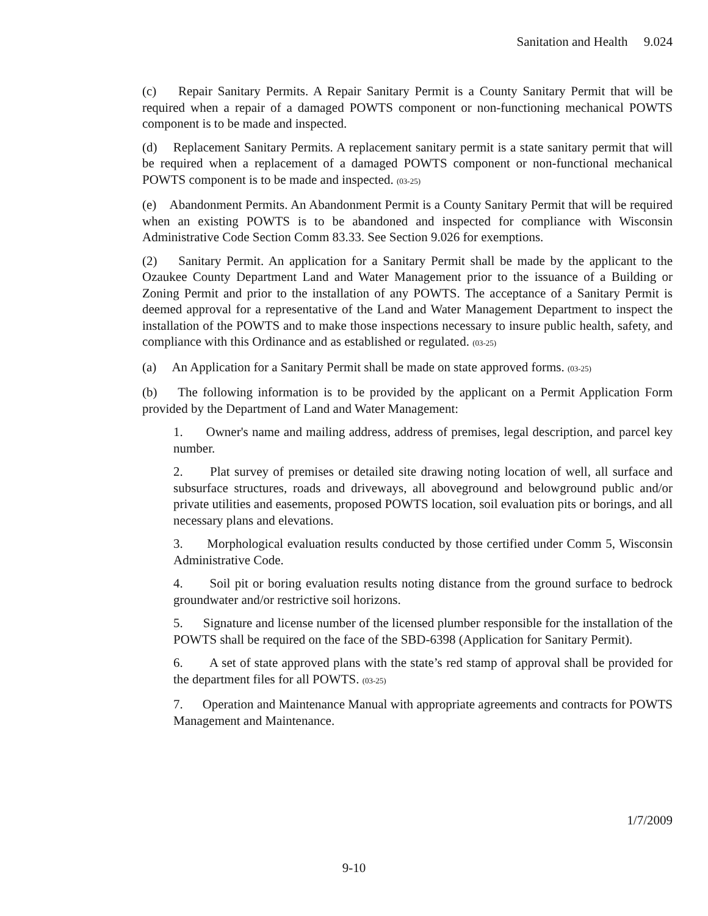Sanitation and Health 9.024
(c) Repair Sanitary Permits. A Repair Sanitary Permit is a County Sanitary Permit that will be required when a repair of a damaged POWTS component or non-functioning mechanical POWTS component is to be made and inspected.
(d) Replacement Sanitary Permits. A replacement sanitary permit is a state sanitary permit that will be required when a replacement of a damaged POWTS component or non-functional mechanical POWTS component is to be made and inspected. (03-25)
(e) Abandonment Permits. An Abandonment Permit is a County Sanitary Permit that will be required when an existing POWTS is to be abandoned and inspected for compliance with Wisconsin Administrative Code Section Comm 83.33. See Section 9.026 for exemptions.
(2) Sanitary Permit. An application for a Sanitary Permit shall be made by the applicant to the Ozaukee County Department Land and Water Management prior to the issuance of a Building or Zoning Permit and prior to the installation of any POWTS. The acceptance of a Sanitary Permit is deemed approval for a representative of the Land and Water Management Department to inspect the installation of the POWTS and to make those inspections necessary to insure public health, safety, and compliance with this Ordinance and as established or regulated. (03-25)
(a) An Application for a Sanitary Permit shall be made on state approved forms. (03-25)
(b) The following information is to be provided by the applicant on a Permit Application Form provided by the Department of Land and Water Management:
1. Owner's name and mailing address, address of premises, legal description, and parcel key number.
2. Plat survey of premises or detailed site drawing noting location of well, all surface and subsurface structures, roads and driveways, all aboveground and belowground public and/or private utilities and easements, proposed POWTS location, soil evaluation pits or borings, and all necessary plans and elevations.
3. Morphological evaluation results conducted by those certified under Comm 5, Wisconsin Administrative Code.
4. Soil pit or boring evaluation results noting distance from the ground surface to bedrock groundwater and/or restrictive soil horizons.
5. Signature and license number of the licensed plumber responsible for the installation of the POWTS shall be required on the face of the SBD-6398 (Application for Sanitary Permit).
6. A set of state approved plans with the state’s red stamp of approval shall be provided for the department files for all POWTS. (03-25)
7. Operation and Maintenance Manual with appropriate agreements and contracts for POWTS Management and Maintenance.
1/7/2009
9-10